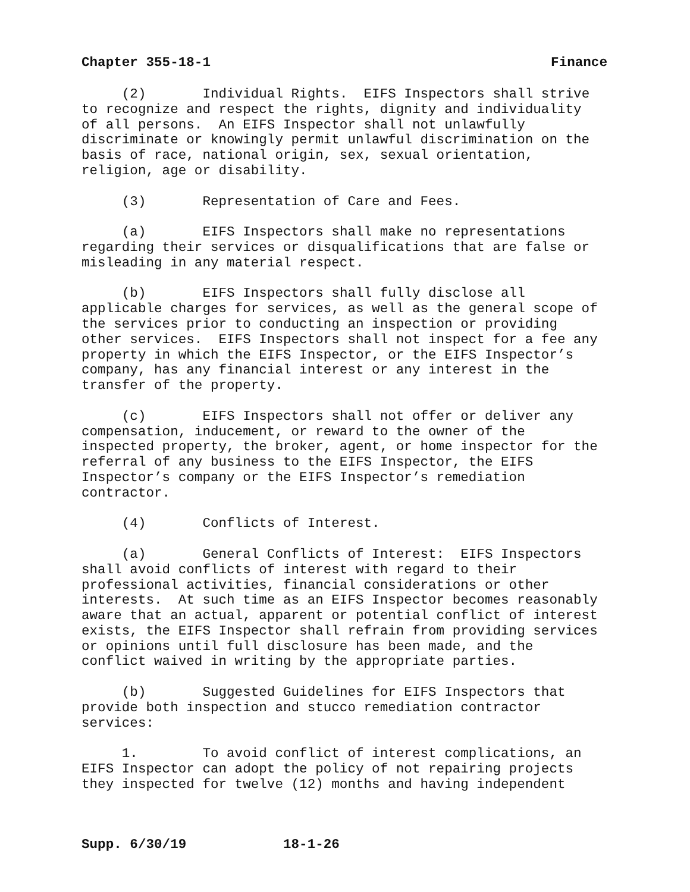Chapter 355-18-1 Finance
(2) Individual Rights. EIFS Inspectors shall strive to recognize and respect the rights, dignity and individuality of all persons. An EIFS Inspector shall not unlawfully discriminate or knowingly permit unlawful discrimination on the basis of race, national origin, sex, sexual orientation, religion, age or disability.
(3) Representation of Care and Fees.
(a) EIFS Inspectors shall make no representations regarding their services or disqualifications that are false or misleading in any material respect.
(b) EIFS Inspectors shall fully disclose all applicable charges for services, as well as the general scope of the services prior to conducting an inspection or providing other services. EIFS Inspectors shall not inspect for a fee any property in which the EIFS Inspector, or the EIFS Inspector’s company, has any financial interest or any interest in the transfer of the property.
(c) EIFS Inspectors shall not offer or deliver any compensation, inducement, or reward to the owner of the inspected property, the broker, agent, or home inspector for the referral of any business to the EIFS Inspector, the EIFS Inspector’s company or the EIFS Inspector’s remediation contractor.
(4) Conflicts of Interest.
(a) General Conflicts of Interest: EIFS Inspectors shall avoid conflicts of interest with regard to their professional activities, financial considerations or other interests. At such time as an EIFS Inspector becomes reasonably aware that an actual, apparent or potential conflict of interest exists, the EIFS Inspector shall refrain from providing services or opinions until full disclosure has been made, and the conflict waived in writing by the appropriate parties.
(b) Suggested Guidelines for EIFS Inspectors that provide both inspection and stucco remediation contractor services:
1. To avoid conflict of interest complications, an EIFS Inspector can adopt the policy of not repairing projects they inspected for twelve (12) months and having independent
Supp. 6/30/19 18-1-26